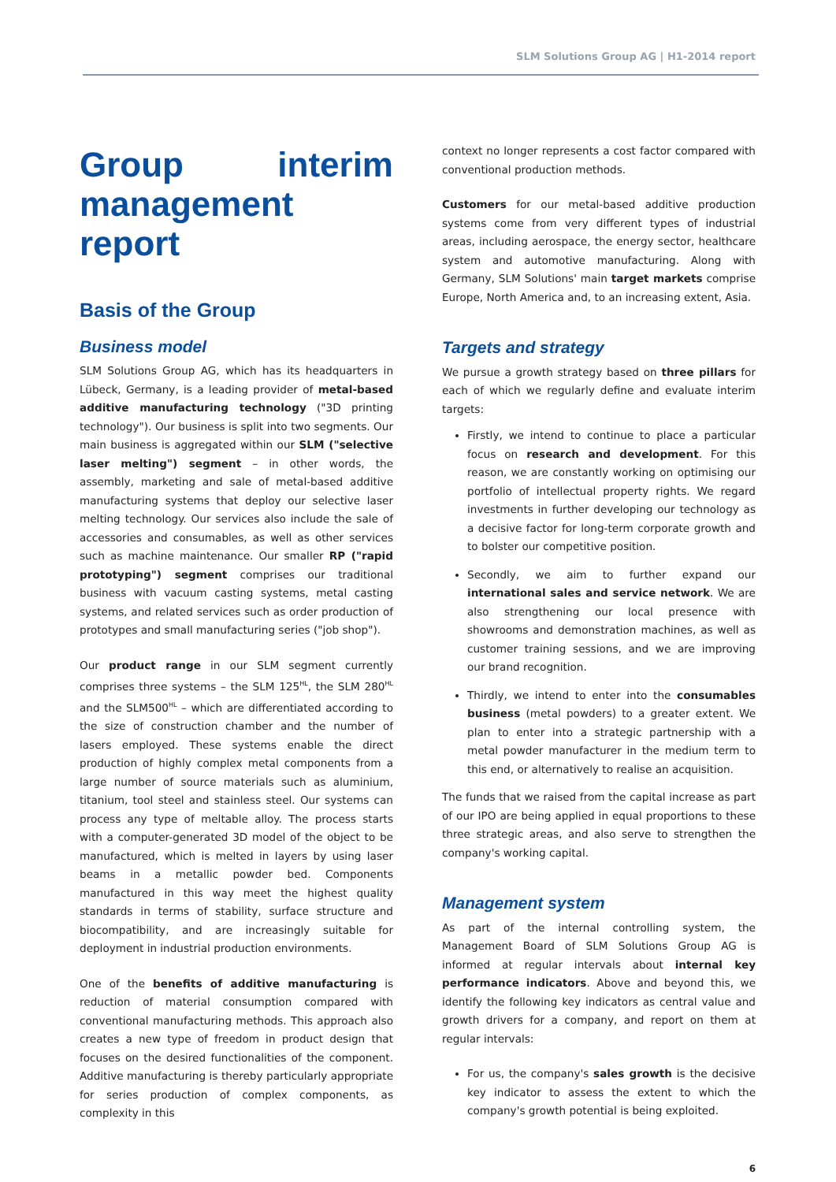SLM Solutions Group AG | H1-2014 report
Group interim management report
Basis of the Group
Business model
SLM Solutions Group AG, which has its headquarters in Lübeck, Germany, is a leading provider of metal-based additive manufacturing technology ("3D printing technology"). Our business is split into two segments. Our main business is aggregated within our SLM ("selective laser melting") segment – in other words, the assembly, marketing and sale of metal-based additive manufacturing systems that deploy our selective laser melting technology. Our services also include the sale of accessories and consumables, as well as other services such as machine maintenance. Our smaller RP ("rapid prototyping") segment comprises our traditional business with vacuum casting systems, metal casting systems, and related services such as order production of prototypes and small manufacturing series ("job shop").
Our product range in our SLM segment currently comprises three systems – the SLM 125<sup>HL</sup>, the SLM 280<sup>HL</sup> and the SLM500<sup>HL</sup> – which are differentiated according to the size of construction chamber and the number of lasers employed. These systems enable the direct production of highly complex metal components from a large number of source materials such as aluminium, titanium, tool steel and stainless steel. Our systems can process any type of meltable alloy. The process starts with a computer-generated 3D model of the object to be manufactured, which is melted in layers by using laser beams in a metallic powder bed. Components manufactured in this way meet the highest quality standards in terms of stability, surface structure and biocompatibility, and are increasingly suitable for deployment in industrial production environments.
One of the benefits of additive manufacturing is reduction of material consumption compared with conventional manufacturing methods. This approach also creates a new type of freedom in product design that focuses on the desired functionalities of the component. Additive manufacturing is thereby particularly appropriate for series production of complex components, as complexity in this
context no longer represents a cost factor compared with conventional production methods.
Customers for our metal-based additive production systems come from very different types of industrial areas, including aerospace, the energy sector, healthcare system and automotive manufacturing. Along with Germany, SLM Solutions' main target markets comprise Europe, North America and, to an increasing extent, Asia.
Targets and strategy
We pursue a growth strategy based on three pillars for each of which we regularly define and evaluate interim targets:
Firstly, we intend to continue to place a particular focus on research and development. For this reason, we are constantly working on optimising our portfolio of intellectual property rights. We regard investments in further developing our technology as a decisive factor for long-term corporate growth and to bolster our competitive position.
Secondly, we aim to further expand our international sales and service network. We are also strengthening our local presence with showrooms and demonstration machines, as well as customer training sessions, and we are improving our brand recognition.
Thirdly, we intend to enter into the consumables business (metal powders) to a greater extent. We plan to enter into a strategic partnership with a metal powder manufacturer in the medium term to this end, or alternatively to realise an acquisition.
The funds that we raised from the capital increase as part of our IPO are being applied in equal proportions to these three strategic areas, and also serve to strengthen the company's working capital.
Management system
As part of the internal controlling system, the Management Board of SLM Solutions Group AG is informed at regular intervals about internal key performance indicators. Above and beyond this, we identify the following key indicators as central value and growth drivers for a company, and report on them at regular intervals:
For us, the company's sales growth is the decisive key indicator to assess the extent to which the company's growth potential is being exploited.
6